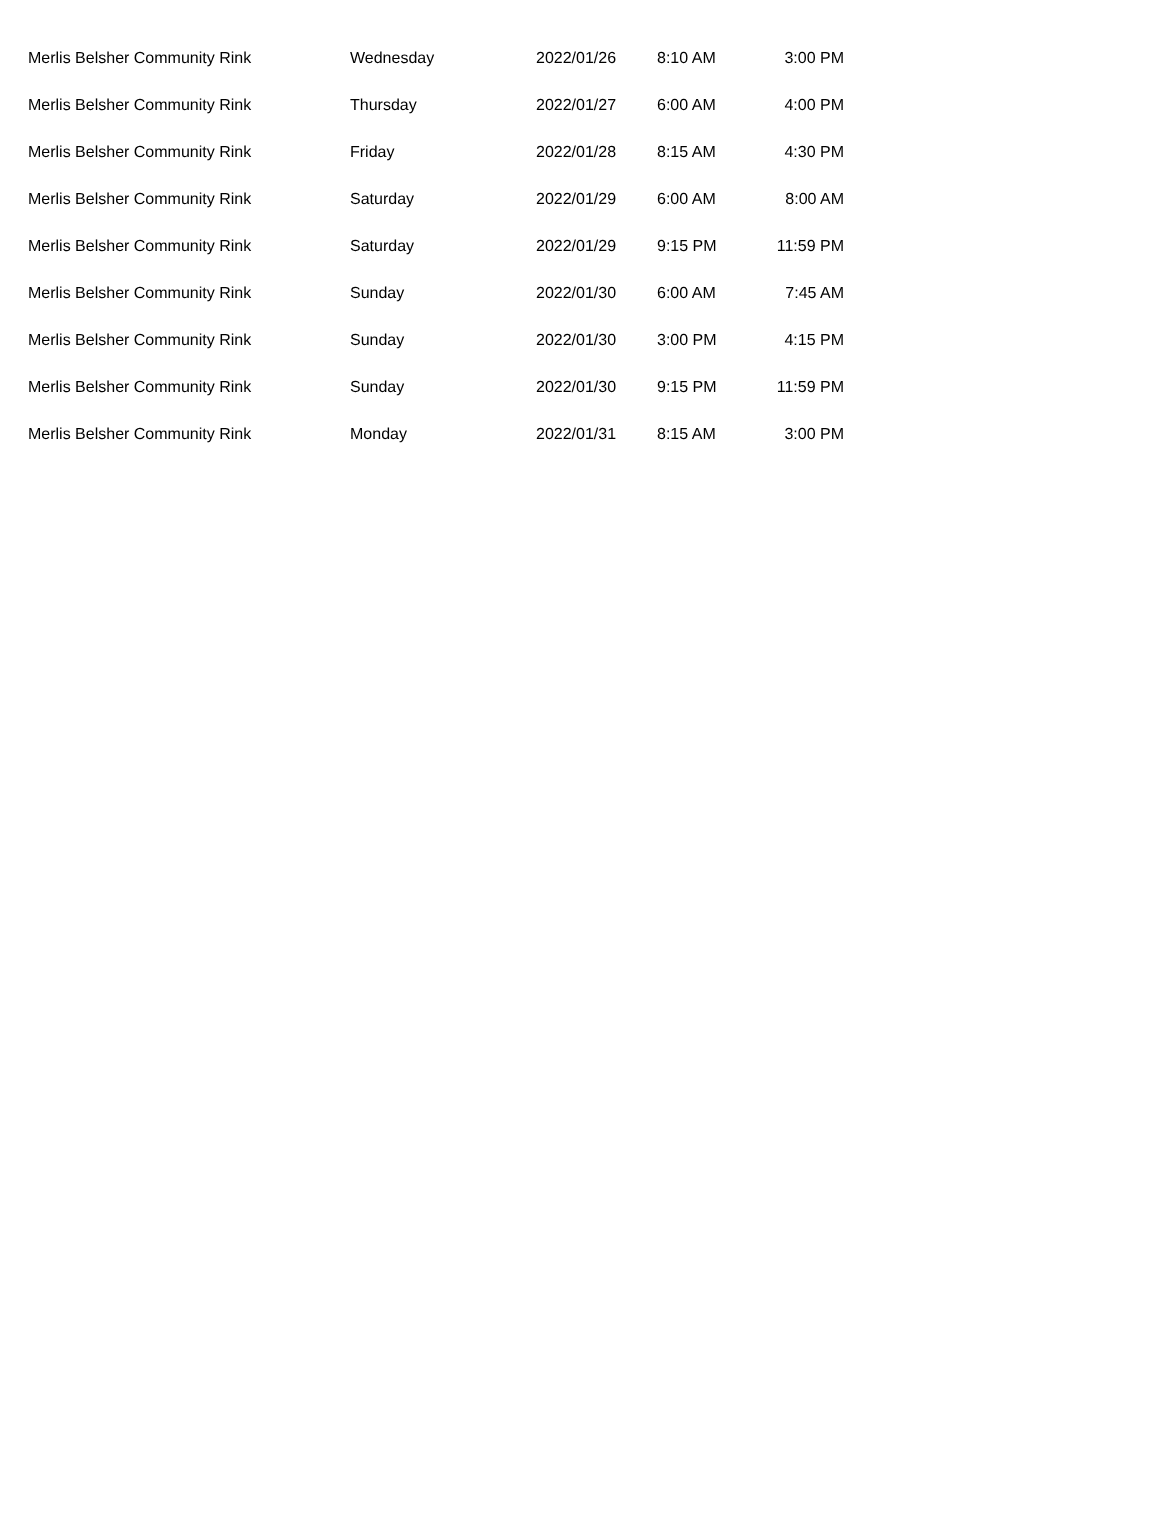| Merlis Belsher Community Rink | Wednesday | 2022/01/26 | 8:10 AM | 3:00 PM |
| Merlis Belsher Community Rink | Thursday | 2022/01/27 | 6:00 AM | 4:00 PM |
| Merlis Belsher Community Rink | Friday | 2022/01/28 | 8:15 AM | 4:30 PM |
| Merlis Belsher Community Rink | Saturday | 2022/01/29 | 6:00 AM | 8:00 AM |
| Merlis Belsher Community Rink | Saturday | 2022/01/29 | 9:15 PM | 11:59 PM |
| Merlis Belsher Community Rink | Sunday | 2022/01/30 | 6:00 AM | 7:45 AM |
| Merlis Belsher Community Rink | Sunday | 2022/01/30 | 3:00 PM | 4:15 PM |
| Merlis Belsher Community Rink | Sunday | 2022/01/30 | 9:15 PM | 11:59 PM |
| Merlis Belsher Community Rink | Monday | 2022/01/31 | 8:15 AM | 3:00 PM |